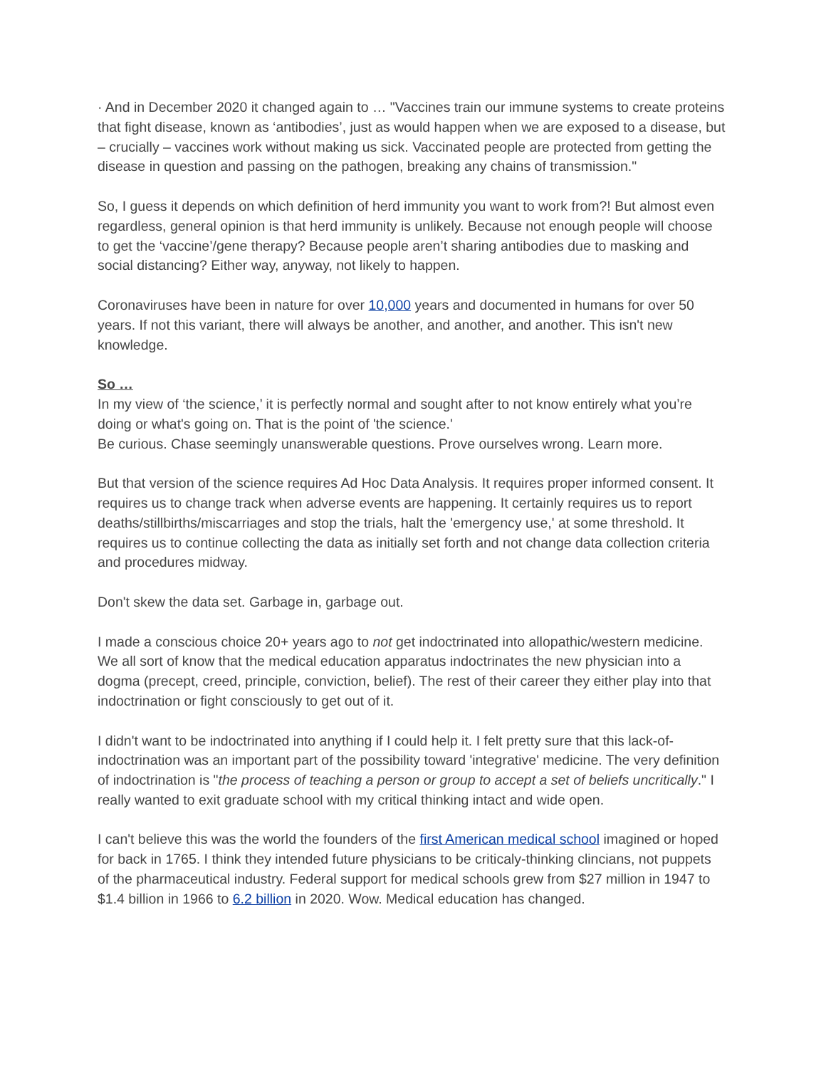· And in December 2020 it changed again to … "Vaccines train our immune systems to create proteins that fight disease, known as ‘antibodies’, just as would happen when we are exposed to a disease, but – crucially – vaccines work without making us sick. Vaccinated people are protected from getting the disease in question and passing on the pathogen, breaking any chains of transmission."
So, I guess it depends on which definition of herd immunity you want to work from?! But almost even regardless, general opinion is that herd immunity is unlikely. Because not enough people will choose to get the ‘vaccine’/gene therapy? Because people aren’t sharing antibodies due to masking and social distancing? Either way, anyway, not likely to happen.
Coronaviruses have been in nature for over 10,000 years and documented in humans for over 50 years. If not this variant, there will always be another, and another, and another. This isn't new knowledge.
So …
In my view of ‘the science,’ it is perfectly normal and sought after to not know entirely what you’re doing or what's going on. That is the point of 'the science.'
Be curious. Chase seemingly unanswerable questions. Prove ourselves wrong. Learn more.
But that version of the science requires Ad Hoc Data Analysis. It requires proper informed consent. It requires us to change track when adverse events are happening. It certainly requires us to report deaths/stillbirths/miscarriages and stop the trials, halt the 'emergency use,' at some threshold. It requires us to continue collecting the data as initially set forth and not change data collection criteria and procedures midway.
Don't skew the data set. Garbage in, garbage out.
I made a conscious choice 20+ years ago to not get indoctrinated into allopathic/western medicine. We all sort of know that the medical education apparatus indoctrinates the new physician into a dogma (precept, creed, principle, conviction, belief). The rest of their career they either play into that indoctrination or fight consciously to get out of it.
I didn't want to be indoctrinated into anything if I could help it. I felt pretty sure that this lack-of-indoctrination was an important part of the possibility toward 'integrative' medicine. The very definition of indoctrination is "the process of teaching a person or group to accept a set of beliefs uncritically." I really wanted to exit graduate school with my critical thinking intact and wide open.
I can't believe this was the world the founders of the first American medical school imagined or hoped for back in 1765. I think they intended future physicians to be criticaly-thinking clincians, not puppets of the pharmaceutical industry. Federal support for medical schools grew from $27 million in 1947 to $1.4 billion in 1966 to 6.2 billion in 2020. Wow. Medical education has changed.